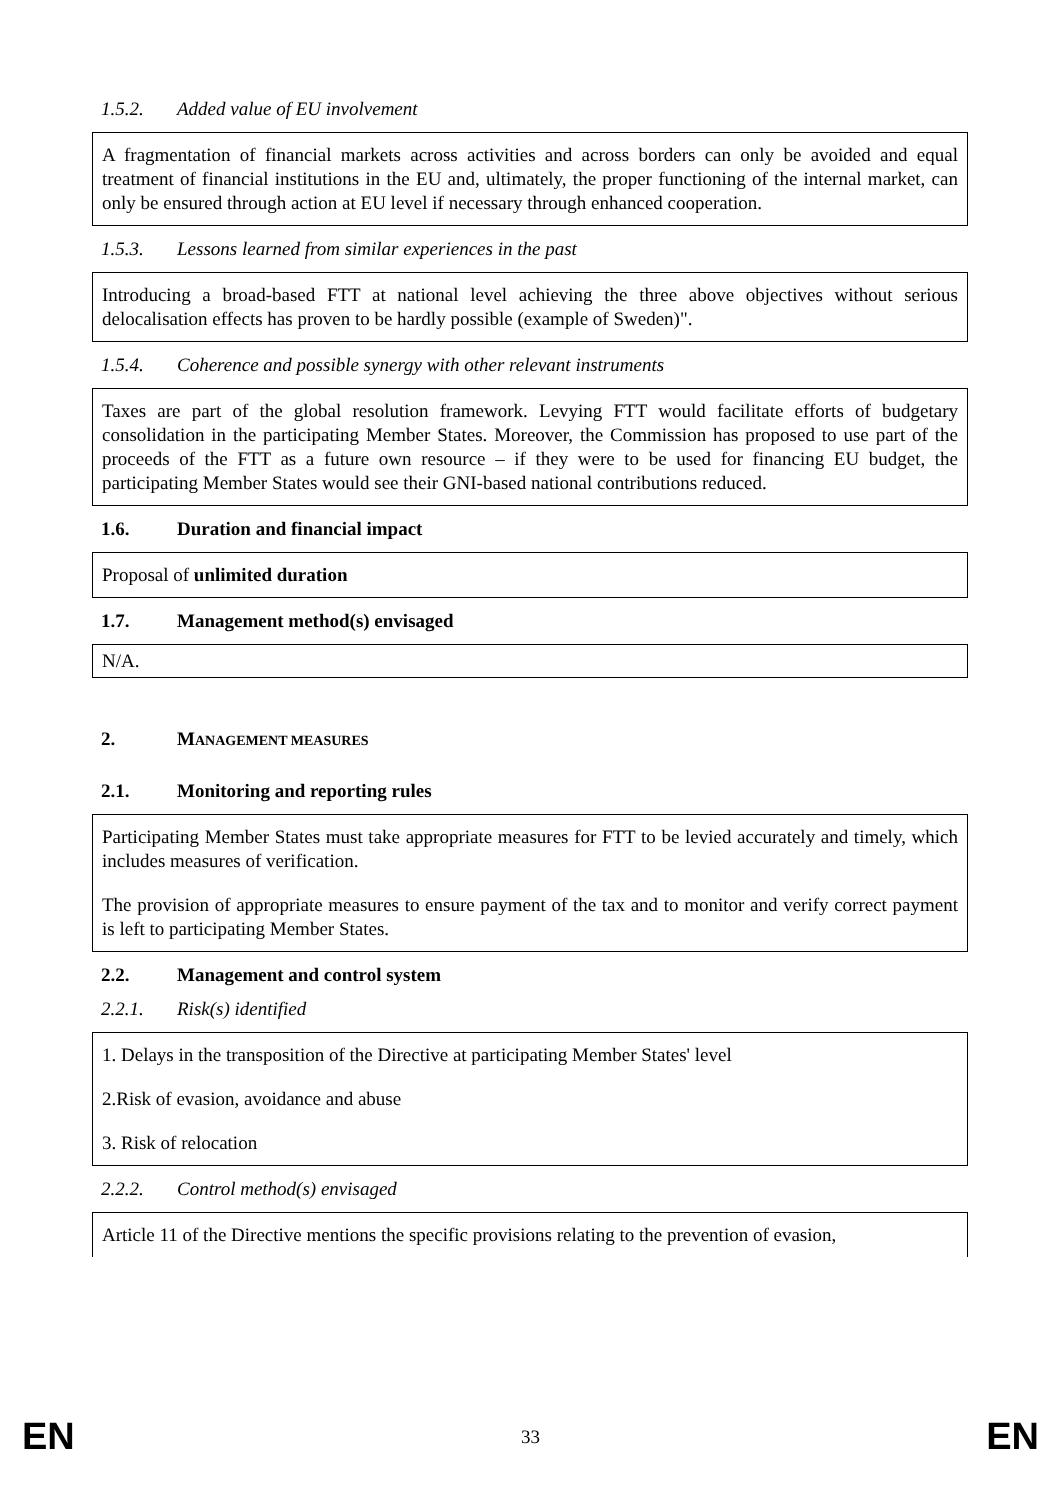1.5.2. Added value of EU involvement
A fragmentation of financial markets across activities and across borders can only be avoided and equal treatment of financial institutions in the EU and, ultimately, the proper functioning of the internal market, can only be ensured through action at EU level if necessary through enhanced cooperation.
1.5.3. Lessons learned from similar experiences in the past
Introducing a broad-based FTT at national level achieving the three above objectives without serious delocalisation effects has proven to be hardly possible (example of Sweden)".
1.5.4. Coherence and possible synergy with other relevant instruments
Taxes are part of the global resolution framework. Levying FTT would facilitate efforts of budgetary consolidation in the participating Member States. Moreover, the Commission has proposed to use part of the proceeds of the FTT as a future own resource – if they were to be used for financing EU budget, the participating Member States would see their GNI-based national contributions reduced.
1.6. Duration and financial impact
Proposal of unlimited duration
1.7. Management method(s) envisaged
N/A.
2. MANAGEMENT MEASURES
2.1. Monitoring and reporting rules
Participating Member States must take appropriate measures for FTT to be levied accurately and timely, which includes measures of verification.
The provision of appropriate measures to ensure payment of the tax and to monitor and verify correct payment is left to participating Member States.
2.2. Management and control system
2.2.1. Risk(s) identified
1. Delays in the transposition of the Directive at participating Member States' level
2.Risk of evasion, avoidance and abuse
3. Risk of relocation
2.2.2. Control method(s) envisaged
Article 11 of the Directive mentions the specific provisions relating to the prevention of evasion,
EN 33 EN